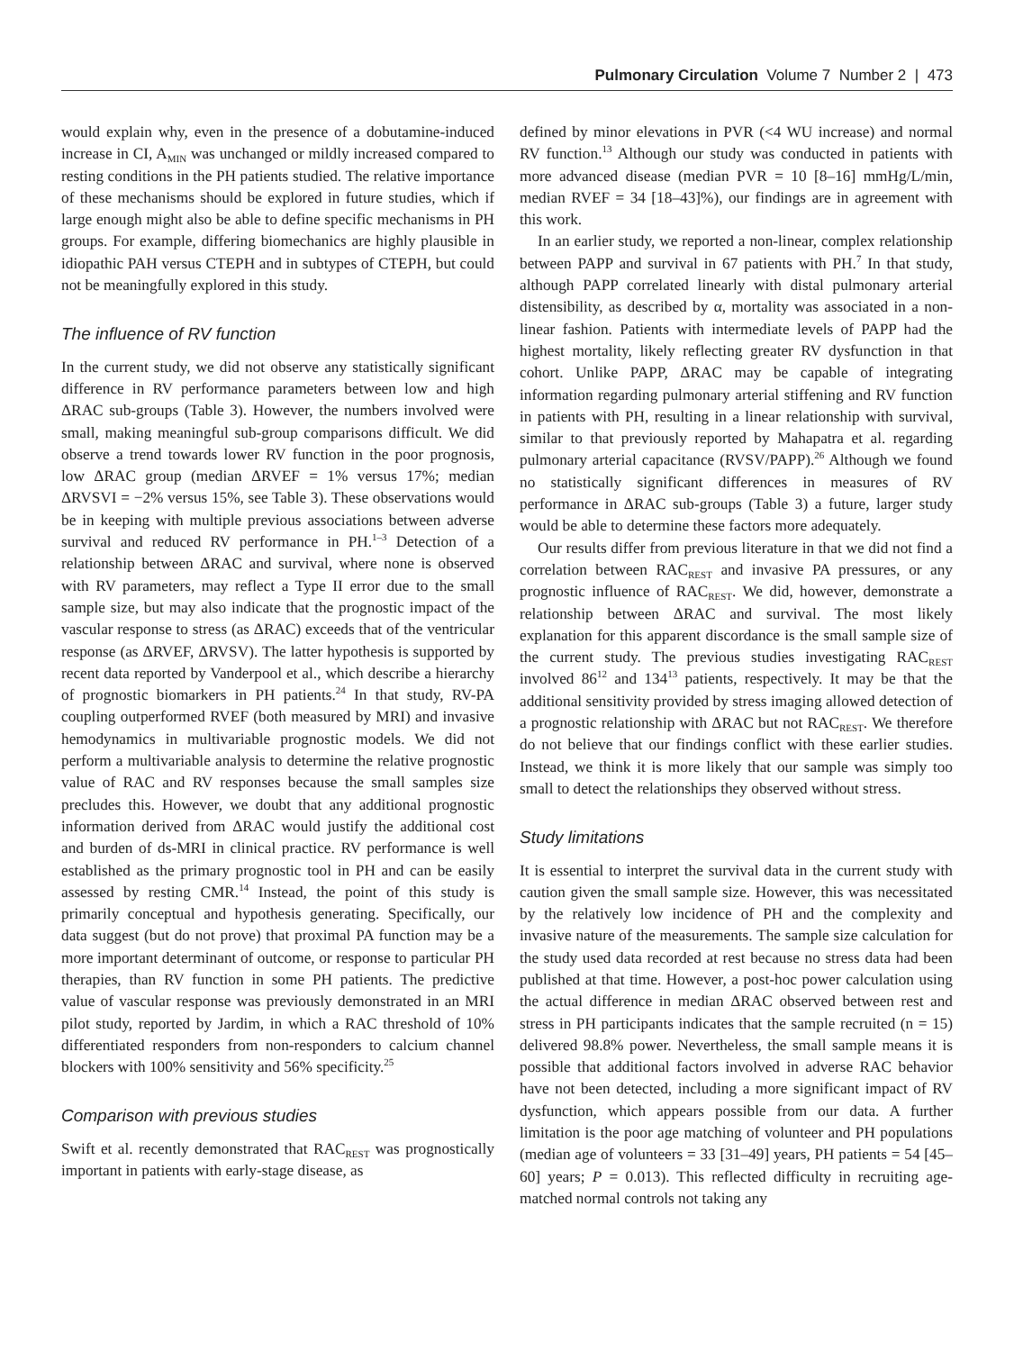Pulmonary Circulation Volume 7 Number 2 | 473
would explain why, even in the presence of a dobutamine-induced increase in CI, A<sub>MIN</sub> was unchanged or mildly increased compared to resting conditions in the PH patients studied. The relative importance of these mechanisms should be explored in future studies, which if large enough might also be able to define specific mechanisms in PH groups. For example, differing biomechanics are highly plausible in idiopathic PAH versus CTEPH and in subtypes of CTEPH, but could not be meaningfully explored in this study.
The influence of RV function
In the current study, we did not observe any statistically significant difference in RV performance parameters between low and high ΔRAC sub-groups (Table 3). However, the numbers involved were small, making meaningful sub-group comparisons difficult. We did observe a trend towards lower RV function in the poor prognosis, low ΔRAC group (median ΔRVEF = 1% versus 17%; median ΔRVSVI = −2% versus 15%, see Table 3). These observations would be in keeping with multiple previous associations between adverse survival and reduced RV performance in PH.<sup>1–3</sup> Detection of a relationship between ΔRAC and survival, where none is observed with RV parameters, may reflect a Type II error due to the small sample size, but may also indicate that the prognostic impact of the vascular response to stress (as ΔRAC) exceeds that of the ventricular response (as ΔRVEF, ΔRVSV). The latter hypothesis is supported by recent data reported by Vanderpool et al., which describe a hierarchy of prognostic biomarkers in PH patients.<sup>24</sup> In that study, RV-PA coupling outperformed RVEF (both measured by MRI) and invasive hemodynamics in multivariable prognostic models. We did not perform a multivariable analysis to determine the relative prognostic value of RAC and RV responses because the small samples size precludes this. However, we doubt that any additional prognostic information derived from ΔRAC would justify the additional cost and burden of ds-MRI in clinical practice. RV performance is well established as the primary prognostic tool in PH and can be easily assessed by resting CMR.<sup>14</sup> Instead, the point of this study is primarily conceptual and hypothesis generating. Specifically, our data suggest (but do not prove) that proximal PA function may be a more important determinant of outcome, or response to particular PH therapies, than RV function in some PH patients. The predictive value of vascular response was previously demonstrated in an MRI pilot study, reported by Jardim, in which a RAC threshold of 10% differentiated responders from non-responders to calcium channel blockers with 100% sensitivity and 56% specificity.<sup>25</sup>
Comparison with previous studies
Swift et al. recently demonstrated that RAC<sub>REST</sub> was prognostically important in patients with early-stage disease, as
defined by minor elevations in PVR (<4 WU increase) and normal RV function.<sup>13</sup> Although our study was conducted in patients with more advanced disease (median PVR = 10 [8–16] mmHg/L/min, median RVEF = 34 [18–43]%), our findings are in agreement with this work.
In an earlier study, we reported a non-linear, complex relationship between PAPP and survival in 67 patients with PH.<sup>7</sup> In that study, although PAPP correlated linearly with distal pulmonary arterial distensibility, as described by α, mortality was associated in a non-linear fashion. Patients with intermediate levels of PAPP had the highest mortality, likely reflecting greater RV dysfunction in that cohort. Unlike PAPP, ΔRAC may be capable of integrating information regarding pulmonary arterial stiffening and RV function in patients with PH, resulting in a linear relationship with survival, similar to that previously reported by Mahapatra et al. regarding pulmonary arterial capacitance (RVSV/PAPP).<sup>26</sup> Although we found no statistically significant differences in measures of RV performance in ΔRAC sub-groups (Table 3) a future, larger study would be able to determine these factors more adequately.
Our results differ from previous literature in that we did not find a correlation between RAC<sub>REST</sub> and invasive PA pressures, or any prognostic influence of RAC<sub>REST</sub>. We did, however, demonstrate a relationship between ΔRAC and survival. The most likely explanation for this apparent discordance is the small sample size of the current study. The previous studies investigating RAC<sub>REST</sub> involved 86<sup>12</sup> and 134<sup>13</sup> patients, respectively. It may be that the additional sensitivity provided by stress imaging allowed detection of a prognostic relationship with ΔRAC but not RAC<sub>REST</sub>. We therefore do not believe that our findings conflict with these earlier studies. Instead, we think it is more likely that our sample was simply too small to detect the relationships they observed without stress.
Study limitations
It is essential to interpret the survival data in the current study with caution given the small sample size. However, this was necessitated by the relatively low incidence of PH and the complexity and invasive nature of the measurements. The sample size calculation for the study used data recorded at rest because no stress data had been published at that time. However, a post-hoc power calculation using the actual difference in median ΔRAC observed between rest and stress in PH participants indicates that the sample recruited (n = 15) delivered 98.8% power. Nevertheless, the small sample means it is possible that additional factors involved in adverse RAC behavior have not been detected, including a more significant impact of RV dysfunction, which appears possible from our data. A further limitation is the poor age matching of volunteer and PH populations (median age of volunteers = 33 [31–49] years, PH patients = 54 [45–60] years; P = 0.013). This reflected difficulty in recruiting age-matched normal controls not taking any